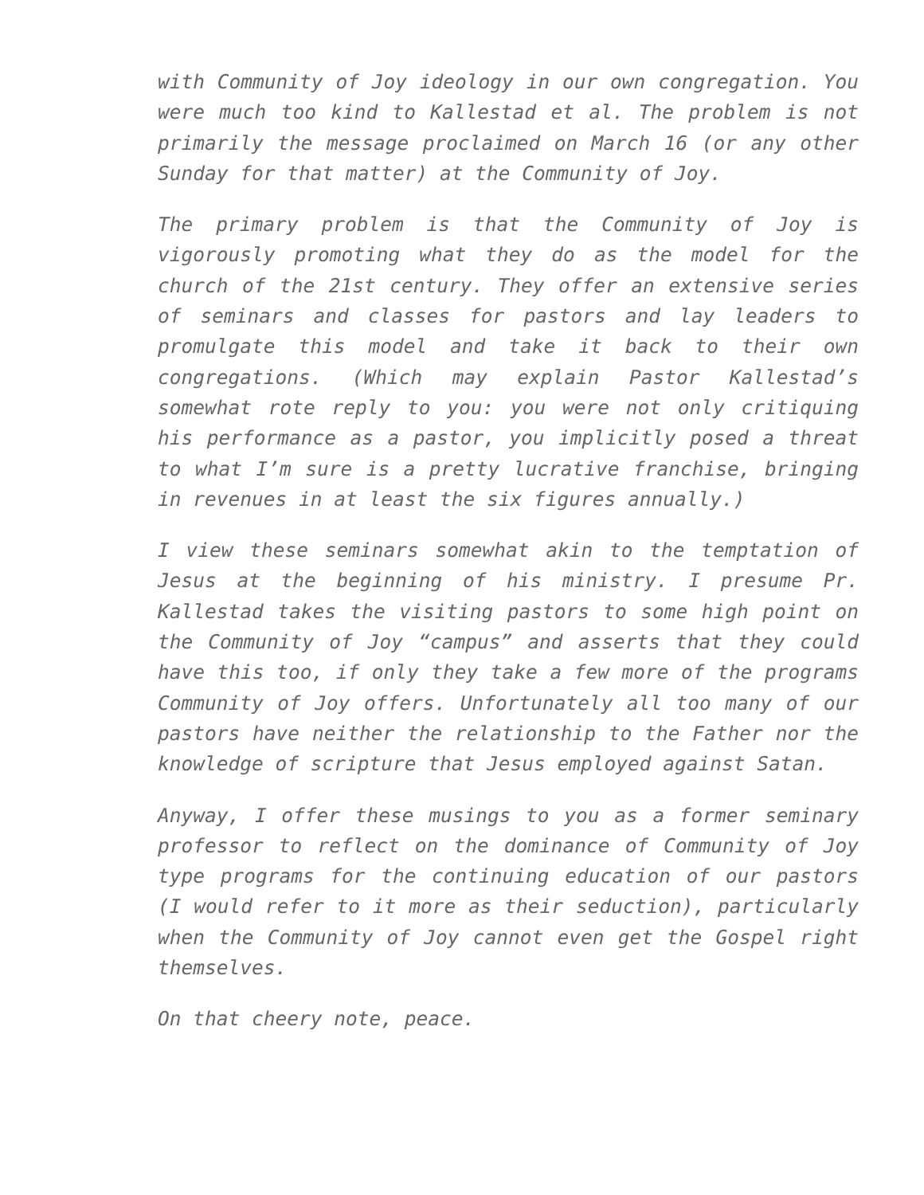with Community of Joy ideology in our own congregation. You were much too kind to Kallestad et al. The problem is not primarily the message proclaimed on March 16 (or any other Sunday for that matter) at the Community of Joy.
The primary problem is that the Community of Joy is vigorously promoting what they do as the model for the church of the 21st century. They offer an extensive series of seminars and classes for pastors and lay leaders to promulgate this model and take it back to their own congregations. (Which may explain Pastor Kallestad’s somewhat rote reply to you: you were not only critiquing his performance as a pastor, you implicitly posed a threat to what I’m sure is a pretty lucrative franchise, bringing in revenues in at least the six figures annually.)
I view these seminars somewhat akin to the temptation of Jesus at the beginning of his ministry. I presume Pr. Kallestad takes the visiting pastors to some high point on the Community of Joy “campus” and asserts that they could have this too, if only they take a few more of the programs Community of Joy offers. Unfortunately all too many of our pastors have neither the relationship to the Father nor the knowledge of scripture that Jesus employed against Satan.
Anyway, I offer these musings to you as a former seminary professor to reflect on the dominance of Community of Joy type programs for the continuing education of our pastors (I would refer to it more as their seduction), particularly when the Community of Joy cannot even get the Gospel right themselves.
On that cheery note, peace.